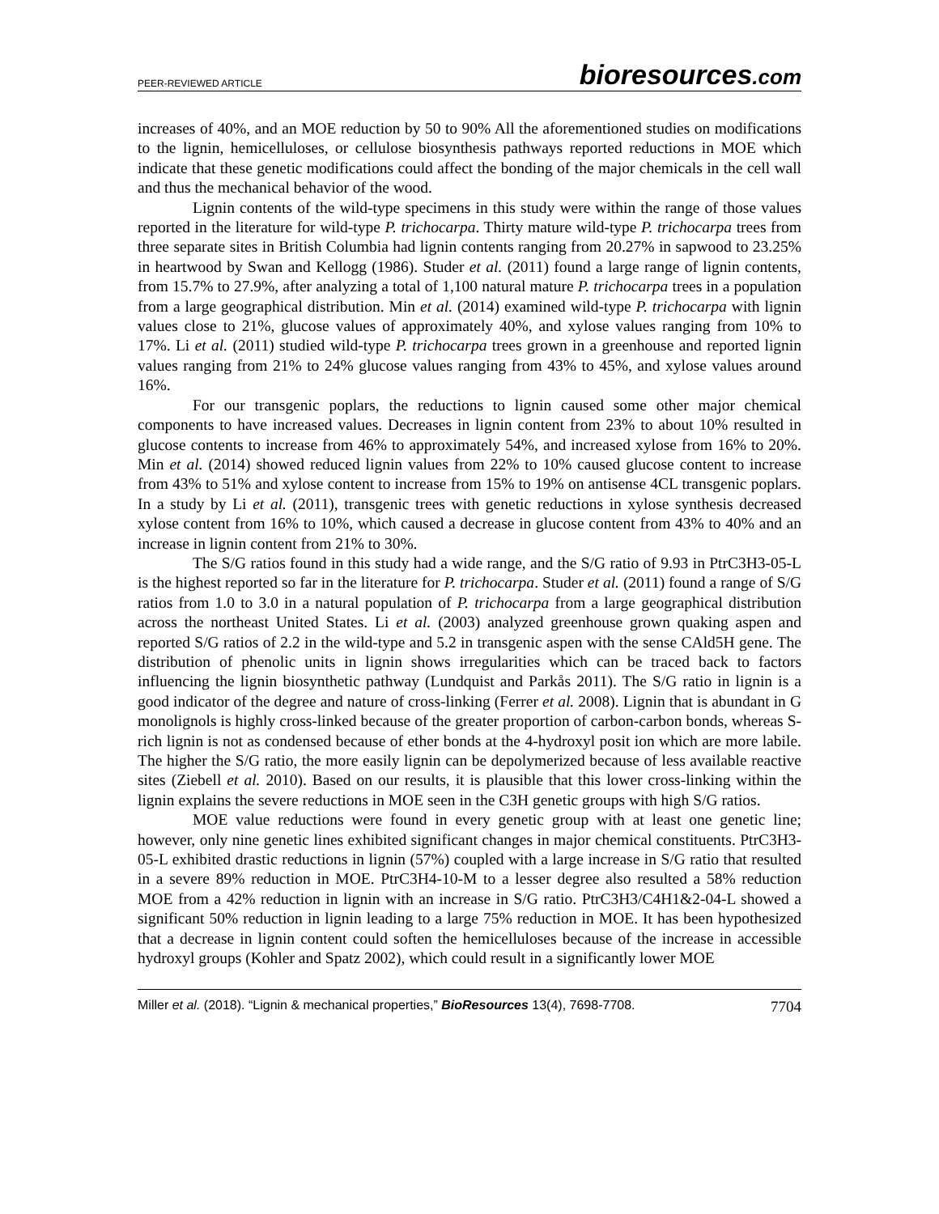PEER-REVIEWED ARTICLE
bioresources.com
increases of 40%, and an MOE reduction by 50 to 90% All the aforementioned studies on modifications to the lignin, hemicelluloses, or cellulose biosynthesis pathways reported reductions in MOE which indicate that these genetic modifications could affect the bonding of the major chemicals in the cell wall and thus the mechanical behavior of the wood.
Lignin contents of the wild-type specimens in this study were within the range of those values reported in the literature for wild-type P. trichocarpa. Thirty mature wild-type P. trichocarpa trees from three separate sites in British Columbia had lignin contents ranging from 20.27% in sapwood to 23.25% in heartwood by Swan and Kellogg (1986). Studer et al. (2011) found a large range of lignin contents, from 15.7% to 27.9%, after analyzing a total of 1,100 natural mature P. trichocarpa trees in a population from a large geographical distribution. Min et al. (2014) examined wild-type P. trichocarpa with lignin values close to 21%, glucose values of approximately 40%, and xylose values ranging from 10% to 17%. Li et al. (2011) studied wild-type P. trichocarpa trees grown in a greenhouse and reported lignin values ranging from 21% to 24% glucose values ranging from 43% to 45%, and xylose values around 16%.
For our transgenic poplars, the reductions to lignin caused some other major chemical components to have increased values. Decreases in lignin content from 23% to about 10% resulted in glucose contents to increase from 46% to approximately 54%, and increased xylose from 16% to 20%. Min et al. (2014) showed reduced lignin values from 22% to 10% caused glucose content to increase from 43% to 51% and xylose content to increase from 15% to 19% on antisense 4CL transgenic poplars. In a study by Li et al. (2011), transgenic trees with genetic reductions in xylose synthesis decreased xylose content from 16% to 10%, which caused a decrease in glucose content from 43% to 40% and an increase in lignin content from 21% to 30%.
The S/G ratios found in this study had a wide range, and the S/G ratio of 9.93 in PtrC3H3-05-L is the highest reported so far in the literature for P. trichocarpa. Studer et al. (2011) found a range of S/G ratios from 1.0 to 3.0 in a natural population of P. trichocarpa from a large geographical distribution across the northeast United States. Li et al. (2003) analyzed greenhouse grown quaking aspen and reported S/G ratios of 2.2 in the wild-type and 5.2 in transgenic aspen with the sense CAld5H gene. The distribution of phenolic units in lignin shows irregularities which can be traced back to factors influencing the lignin biosynthetic pathway (Lundquist and Parkås 2011). The S/G ratio in lignin is a good indicator of the degree and nature of cross-linking (Ferrer et al. 2008). Lignin that is abundant in G monolignols is highly cross-linked because of the greater proportion of carbon-carbon bonds, whereas S-rich lignin is not as condensed because of ether bonds at the 4-hydroxyl posit ion which are more labile. The higher the S/G ratio, the more easily lignin can be depolymerized because of less available reactive sites (Ziebell et al. 2010). Based on our results, it is plausible that this lower cross-linking within the lignin explains the severe reductions in MOE seen in the C3H genetic groups with high S/G ratios.
MOE value reductions were found in every genetic group with at least one genetic line; however, only nine genetic lines exhibited significant changes in major chemical constituents. PtrC3H3-05-L exhibited drastic reductions in lignin (57%) coupled with a large increase in S/G ratio that resulted in a severe 89% reduction in MOE. PtrC3H4-10-M to a lesser degree also resulted a 58% reduction MOE from a 42% reduction in lignin with an increase in S/G ratio. PtrC3H3/C4H1&2-04-L showed a significant 50% reduction in lignin leading to a large 75% reduction in MOE. It has been hypothesized that a decrease in lignin content could soften the hemicelluloses because of the increase in accessible hydroxyl groups (Kohler and Spatz 2002), which could result in a significantly lower MOE
Miller et al. (2018). “Lignin & mechanical properties,” BioResources 13(4), 7698-7708. 7704